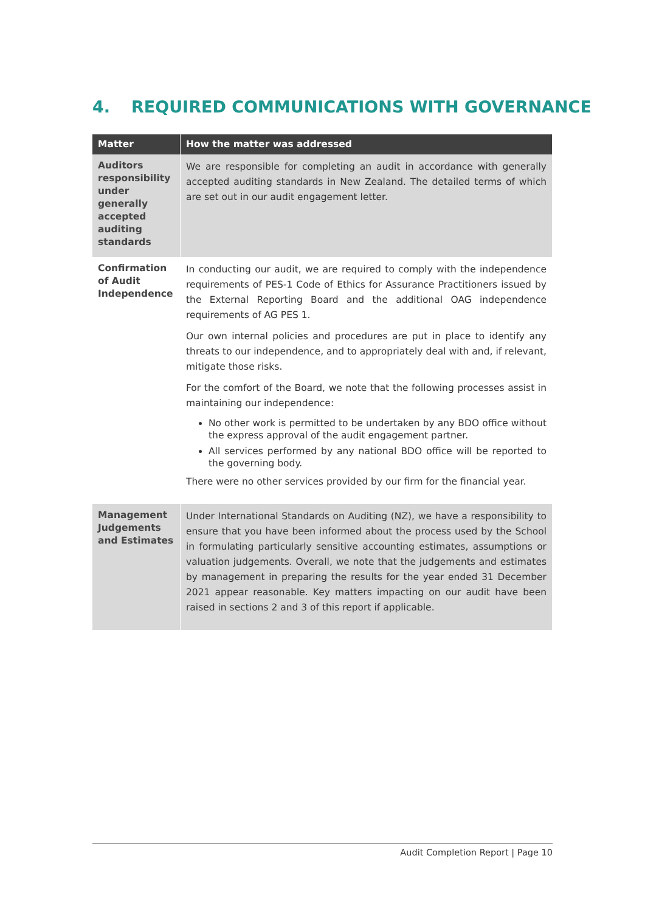4. REQUIRED COMMUNICATIONS WITH GOVERNANCE
| Matter | How the matter was addressed |
| --- | --- |
| Auditors responsibility under generally accepted auditing standards | We are responsible for completing an audit in accordance with generally accepted auditing standards in New Zealand. The detailed terms of which are set out in our audit engagement letter. |
| Confirmation of Audit Independence | In conducting our audit, we are required to comply with the independence requirements of PES-1 Code of Ethics for Assurance Practitioners issued by the External Reporting Board and the additional OAG independence requirements of AG PES 1. Our own internal policies and procedures are put in place to identify any threats to our independence, and to appropriately deal with and, if relevant, mitigate those risks. For the comfort of the Board, we note that the following processes assist in maintaining our independence: No other work is permitted to be undertaken by any BDO office without the express approval of the audit engagement partner. All services performed by any national BDO office will be reported to the governing body. There were no other services provided by our firm for the financial year. |
| Management Judgements and Estimates | Under International Standards on Auditing (NZ), we have a responsibility to ensure that you have been informed about the process used by the School in formulating particularly sensitive accounting estimates, assumptions or valuation judgements. Overall, we note that the judgements and estimates by management in preparing the results for the year ended 31 December 2021 appear reasonable. Key matters impacting on our audit have been raised in sections 2 and 3 of this report if applicable. |
Audit Completion Report | Page 10